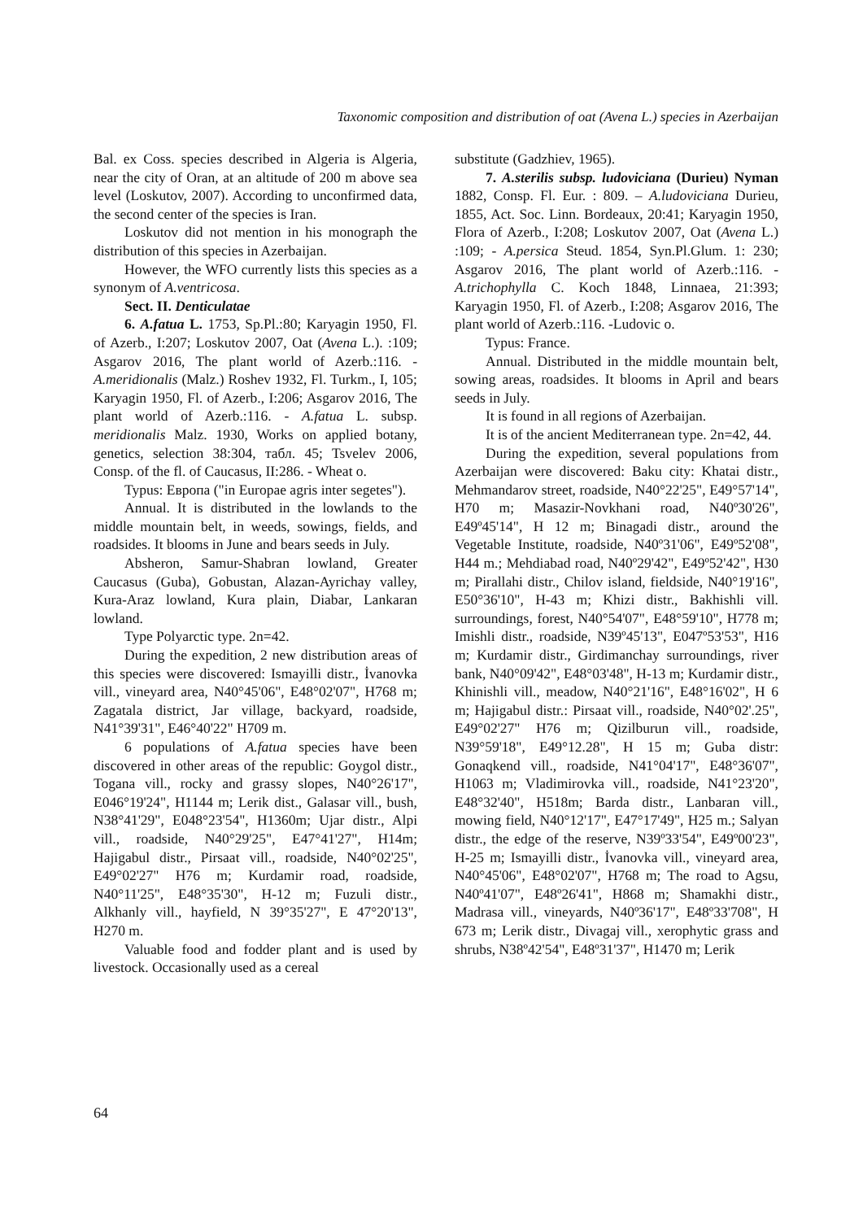Taxonomic composition and distribution of oat (Avena L.) species in Azerbaijan
Bal. ex Coss. species described in Algeria is Algeria, near the city of Oran, at an altitude of 200 m above sea level (Loskutov, 2007). According to unconfirmed data, the second center of the species is Iran.
Loskutov did not mention in his monograph the distribution of this species in Azerbaijan.
However, the WFO currently lists this species as a synonym of A.ventricosa.
Sect. II. Denticulatae
6. A.fatua L. 1753, Sp.Pl.:80; Karyagin 1950, Fl. of Azerb., I:207; Loskutov 2007, Oat (Avena L.). :109; Asgarov 2016, The plant world of Azerb.:116. - A.meridionalis (Malz.) Roshev 1932, Fl. Turkm., I, 105; Karyagin 1950, Fl. of Azerb., I:206; Asgarov 2016, The plant world of Azerb.:116. - A.fatua L. subsp. meridionalis Malz. 1930, Works on applied botany, genetics, selection 38:304, табл. 45; Tsvelev 2006, Consp. of the fl. of Caucasus, II:286. - Wheat o.
Typus: Европа ("in Europae agris inter segetes").
Annual. It is distributed in the lowlands to the middle mountain belt, in weeds, sowings, fields, and roadsides. It blooms in June and bears seeds in July.
Absheron, Samur-Shabran lowland, Greater Caucasus (Guba), Gobustan, Alazan-Ayrichay valley, Kura-Araz lowland, Kura plain, Diabar, Lankaran lowland.
Type Polyarctic type. 2n=42.
During the expedition, 2 new distribution areas of this species were discovered: Ismayilli distr., İvanovka vill., vineyard area, N40°45'06", E48°02'07", H768 m; Zagatala district, Jar village, backyard, roadside, N41°39'31", E46°40'22" H709 m.
6 populations of A.fatua species have been discovered in other areas of the republic: Goygol distr., Togana vill., rocky and grassy slopes, N40°26'17", E046°19'24", H1144 m; Lerik dist., Galasar vill., bush, N38°41'29", E048°23'54", H1360m; Ujar distr., Alpi vill., roadside, N40°29'25", E47°41'27", H14m; Hajigabul distr., Pirsaat vill., roadside, N40°02'25", E49°02'27" H76 m; Kurdamir road, roadside, N40°11'25", E48°35'30", H-12 m; Fuzuli distr., Alkhanly vill., hayfield, N 39°35'27", E 47°20'13", H270 m.
Valuable food and fodder plant and is used by livestock. Occasionally used as a cereal
substitute (Gadzhiev, 1965).
7. A.sterilis subsp. ludoviciana (Durieu) Nyman 1882, Consp. Fl. Eur. : 809. – A.ludoviciana Durieu, 1855, Act. Soc. Linn. Bordeaux, 20:41; Karyagin 1950, Flora of Azerb., I:208; Loskutov 2007, Oat (Avena L.) :109; - A.persica Steud. 1854, Syn.Pl.Glum. 1: 230; Asgarov 2016, The plant world of Azerb.:116. - A.trichophylla C. Koch 1848, Linnaea, 21:393; Karyagin 1950, Fl. of Azerb., I:208; Asgarov 2016, The plant world of Azerb.:116. -Ludovic o.
Typus: France.
Annual. Distributed in the middle mountain belt, sowing areas, roadsides. It blooms in April and bears seeds in July.
It is found in all regions of Azerbaijan.
It is of the ancient Mediterranean type. 2n=42, 44.
During the expedition, several populations from Azerbaijan were discovered: Baku city: Khatai distr., Mehmandarov street, roadside, N40°22'25", E49°57'14", H70 m; Masazir-Novkhani road, N40º30'26", E49º45'14", H 12 m; Binagadi distr., around the Vegetable Institute, roadside, N40º31'06", E49º52'08", H44 m.; Mehdiabad road, N40º29'42", E49º52'42", H30 m; Pirallahi distr., Chilov island, fieldside, N40°19'16", E50°36'10", H-43 m; Khizi distr., Bakhishli vill. surroundings, forest, N40°54'07", E48°59'10", H778 m; Imishli distr., roadside, N39º45'13", E047º53'53", H16 m; Kurdamir distr., Girdimanchay surroundings, river bank, N40°09'42", E48°03'48", H-13 m; Kurdamir distr., Khinishli vill., meadow, N40°21'16", E48°16'02", H 6 m; Hajigabul distr.: Pirsaat vill., roadside, N40°02'.25", E49°02'27" H76 m; Qizilburun vill., roadside, N39°59'18", E49°12.28", H 15 m; Guba distr: Gonaqkend vill., roadside, N41°04'17", E48°36'07", H1063 m; Vladimirovka vill., roadside, N41°23'20", E48°32'40", H518m; Barda distr., Lanbaran vill., mowing field, N40°12'17", E47°17'49", H25 m.; Salyan distr., the edge of the reserve, N39º33'54", E49º00'23", H-25 m; Ismayilli distr., İvanovka vill., vineyard area, N40°45'06", E48°02'07", H768 m; The road to Agsu, N40º41'07", E48º26'41", H868 m; Shamakhi distr., Madrasa vill., vineyards, N40º36'17", E48º33'708", H 673 m; Lerik distr., Divagaj vill., xerophytic grass and shrubs, N38º42'54", E48º31'37", H1470 m; Lerik
64